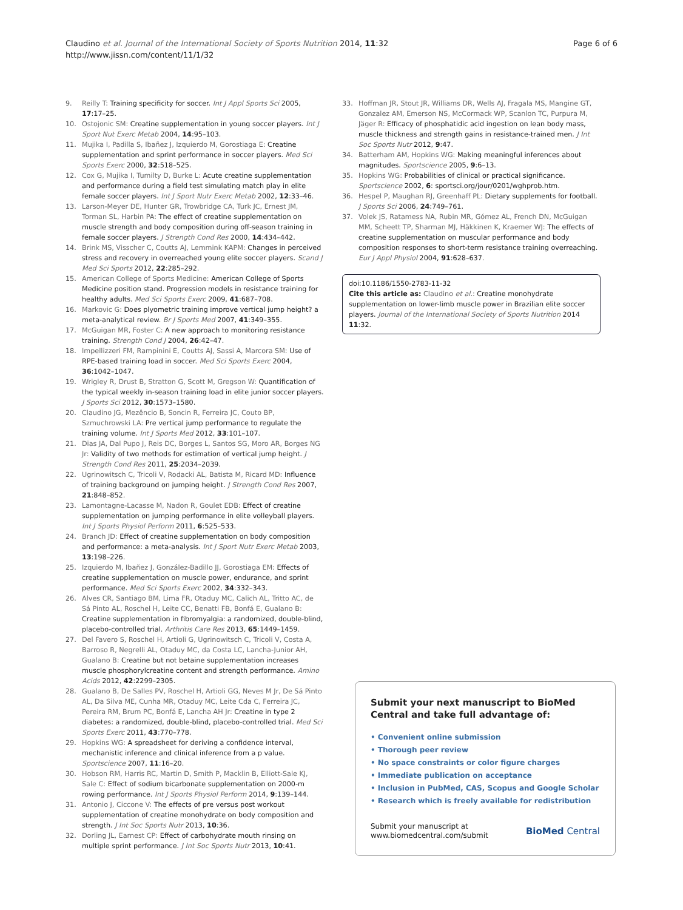Claudino et al. Journal of the International Society of Sports Nutrition 2014, 11:32
http://www.jissn.com/content/11/1/32
Page 6 of 6
9. Reilly T: Training specificity for soccer. Int J Appl Sports Sci 2005, 17:17–25.
10. Ostojonic SM: Creatine supplementation in young soccer players. Int J Sport Nut Exerc Metab 2004, 14:95–103.
11. Mujika I, Padilla S, Ibañez J, Izquierdo M, Gorostiaga E: Creatine supplementation and sprint performance in soccer players. Med Sci Sports Exerc 2000, 32:518–525.
12. Cox G, Mujika I, Tumilty D, Burke L: Acute creatine supplementation and performance during a field test simulating match play in elite female soccer players. Int J Sport Nutr Exerc Metab 2002, 12:33–46.
13. Larson-Meyer DE, Hunter GR, Trowbridge CA, Turk JC, Ernest JM, Torman SL, Harbin PA: The effect of creatine supplementation on muscle strength and body composition during off-season training in female soccer players. J Strength Cond Res 2000, 14:434–442.
14. Brink MS, Visscher C, Coutts AJ, Lemmink KAPM: Changes in perceived stress and recovery in overreached young elite soccer players. Scand J Med Sci Sports 2012, 22:285–292.
15. American College of Sports Medicine: American College of Sports Medicine position stand. Progression models in resistance training for healthy adults. Med Sci Sports Exerc 2009, 41:687–708.
16. Markovic G: Does plyometric training improve vertical jump height? a meta-analytical review. Br J Sports Med 2007, 41:349–355.
17. McGuigan MR, Foster C: A new approach to monitoring resistance training. Strength Cond J 2004, 26:42–47.
18. Impellizzeri FM, Rampinini E, Coutts AJ, Sassi A, Marcora SM: Use of RPE-based training load in soccer. Med Sci Sports Exerc 2004, 36:1042–1047.
19. Wrigley R, Drust B, Stratton G, Scott M, Gregson W: Quantification of the typical weekly in-season training load in elite junior soccer players. J Sports Sci 2012, 30:1573–1580.
20. Claudino JG, Mezêncio B, Soncin R, Ferreira JC, Couto BP, Szmuchrowski LA: Pre vertical jump performance to regulate the training volume. Int J Sports Med 2012, 33:101–107.
21. Dias JA, Dal Pupo J, Reis DC, Borges L, Santos SG, Moro AR, Borges NG Jr: Validity of two methods for estimation of vertical jump height. J Strength Cond Res 2011, 25:2034–2039.
22. Ugrinowitsch C, Tricoli V, Rodacki AL, Batista M, Ricard MD: Influence of training background on jumping height. J Strength Cond Res 2007, 21:848–852.
23. Lamontagne-Lacasse M, Nadon R, Goulet EDB: Effect of creatine supplementation on jumping performance in elite volleyball players. Int J Sports Physiol Perform 2011, 6:525–533.
24. Branch JD: Effect of creatine supplementation on body composition and performance: a meta-analysis. Int J Sport Nutr Exerc Metab 2003, 13:198–226.
25. Izquierdo M, Ibañez J, González-Badillo JJ, Gorostiaga EM: Effects of creatine supplementation on muscle power, endurance, and sprint performance. Med Sci Sports Exerc 2002, 34:332–343.
26. Alves CR, Santiago BM, Lima FR, Otaduy MC, Calich AL, Tritto AC, de Sá Pinto AL, Roschel H, Leite CC, Benatti FB, Bonfá E, Gualano B: Creatine supplementation in fibromyalgia: a randomized, double-blind, placebo-controlled trial. Arthritis Care Res 2013, 65:1449–1459.
27. Del Favero S, Roschel H, Artioli G, Ugrinowitsch C, Tricoli V, Costa A, Barroso R, Negrelli AL, Otaduy MC, da Costa LC, Lancha-Junior AH, Gualano B: Creatine but not betaine supplementation increases muscle phosphorylcreatine content and strength performance. Amino Acids 2012, 42:2299–2305.
28. Gualano B, De Salles PV, Roschel H, Artioli GG, Neves M Jr, De Sá Pinto AL, Da Silva ME, Cunha MR, Otaduy MC, Leite Cda C, Ferreira JC, Pereira RM, Brum PC, Bonfá E, Lancha AH Jr: Creatine in type 2 diabetes: a randomized, double-blind, placebo-controlled trial. Med Sci Sports Exerc 2011, 43:770–778.
29. Hopkins WG: A spreadsheet for deriving a confidence interval, mechanistic inference and clinical inference from a p value. Sportscience 2007, 11:16–20.
30. Hobson RM, Harris RC, Martin D, Smith P, Macklin B, Elliott-Sale KJ, Sale C: Effect of sodium bicarbonate supplementation on 2000-m rowing performance. Int J Sports Physiol Perform 2014, 9:139–144.
31. Antonio J, Ciccone V: The effects of pre versus post workout supplementation of creatine monohydrate on body composition and strength. J Int Soc Sports Nutr 2013, 10:36.
32. Dorling JL, Earnest CP: Effect of carbohydrate mouth rinsing on multiple sprint performance. J Int Soc Sports Nutr 2013, 10:41.
33. Hoffman JR, Stout JR, Williams DR, Wells AJ, Fragala MS, Mangine GT, Gonzalez AM, Emerson NS, McCormack WP, Scanlon TC, Purpura M, Jäger R: Efficacy of phosphatidic acid ingestion on lean body mass, muscle thickness and strength gains in resistance-trained men. J Int Soc Sports Nutr 2012, 9:47.
34. Batterham AM, Hopkins WG: Making meaningful inferences about magnitudes. Sportscience 2005, 9:6–13.
35. Hopkins WG: Probabilities of clinical or practical significance. Sportscience 2002, 6: sportsci.org/jour/0201/wghprob.htm.
36. Hespel P, Maughan RJ, Greenhaff PL: Dietary supplements for football. J Sports Sci 2006, 24:749–761.
37. Volek JS, Ratamess NA, Rubin MR, Gómez AL, French DN, McGuigan MM, Scheett TP, Sharman MJ, Häkkinen K, Kraemer WJ: The effects of creatine supplementation on muscular performance and body composition responses to short-term resistance training overreaching. Eur J Appl Physiol 2004, 91:628–637.
doi:10.1186/1550-2783-11-32
Cite this article as: Claudino et al.: Creatine monohydrate supplementation on lower-limb muscle power in Brazilian elite soccer players. Journal of the International Society of Sports Nutrition 2014 11:32.
Submit your next manuscript to BioMed Central and take full advantage of:
• Convenient online submission
• Thorough peer review
• No space constraints or color figure charges
• Immediate publication on acceptance
• Inclusion in PubMed, CAS, Scopus and Google Scholar
• Research which is freely available for redistribution
Submit your manuscript at
www.biomedcentral.com/submit
BioMed Central